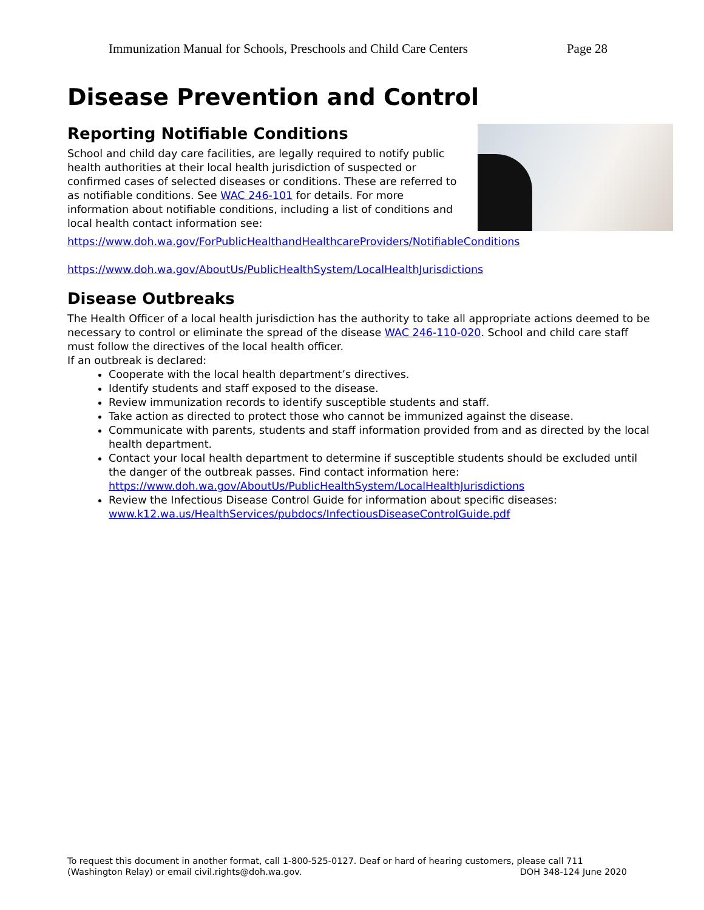Immunization Manual for Schools, Preschools and Child Care Centers Page 28
Disease Prevention and Control
Reporting Notifiable Conditions
School and child day care facilities, are legally required to notify public health authorities at their local health jurisdiction of suspected or confirmed cases of selected diseases or conditions. These are referred to as notifiable conditions. See WAC 246-101 for details. For more information about notifiable conditions, including a list of conditions and local health contact information see:
https://www.doh.wa.gov/ForPublicHealthandHealthcareProviders/NotifiableConditions
https://www.doh.wa.gov/AboutUs/PublicHealthSystem/LocalHealthJurisdictions
Disease Outbreaks
The Health Officer of a local health jurisdiction has the authority to take all appropriate actions deemed to be necessary to control or eliminate the spread of the disease WAC 246-110-020. School and child care staff must follow the directives of the local health officer.
If an outbreak is declared:
Cooperate with the local health department’s directives.
Identify students and staff exposed to the disease.
Review immunization records to identify susceptible students and staff.
Take action as directed to protect those who cannot be immunized against the disease.
Communicate with parents, students and staff information provided from and as directed by the local health department.
Contact your local health department to determine if susceptible students should be excluded until the danger of the outbreak passes. Find contact information here: https://www.doh.wa.gov/AboutUs/PublicHealthSystem/LocalHealthJurisdictions
Review the Infectious Disease Control Guide for information about specific diseases: www.k12.wa.us/HealthServices/pubdocs/InfectiousDiseaseControlGuide.pdf
To request this document in another format, call 1-800-525-0127. Deaf or hard of hearing customers, please call 711 (Washington Relay) or email civil.rights@doh.wa.gov. DOH 348-124 June 2020